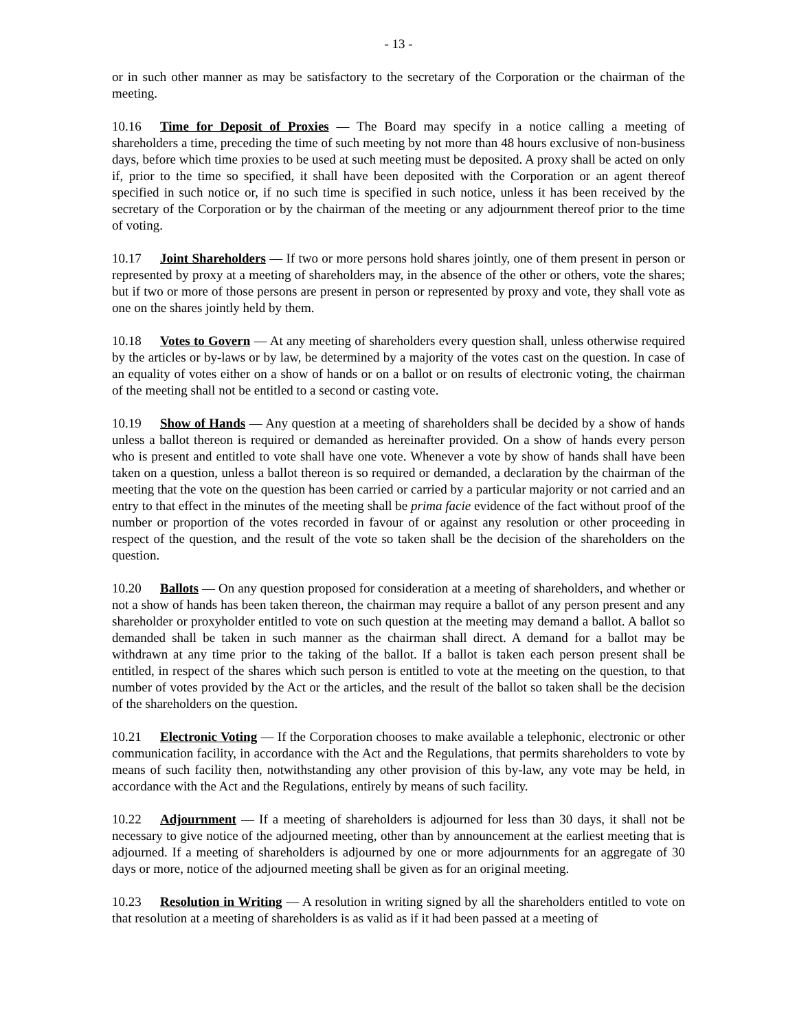- 13 -
or in such other manner as may be satisfactory to the secretary of the Corporation or the chairman of the meeting.
10.16 Time for Deposit of Proxies — The Board may specify in a notice calling a meeting of shareholders a time, preceding the time of such meeting by not more than 48 hours exclusive of non-business days, before which time proxies to be used at such meeting must be deposited. A proxy shall be acted on only if, prior to the time so specified, it shall have been deposited with the Corporation or an agent thereof specified in such notice or, if no such time is specified in such notice, unless it has been received by the secretary of the Corporation or by the chairman of the meeting or any adjournment thereof prior to the time of voting.
10.17 Joint Shareholders — If two or more persons hold shares jointly, one of them present in person or represented by proxy at a meeting of shareholders may, in the absence of the other or others, vote the shares; but if two or more of those persons are present in person or represented by proxy and vote, they shall vote as one on the shares jointly held by them.
10.18 Votes to Govern — At any meeting of shareholders every question shall, unless otherwise required by the articles or by-laws or by law, be determined by a majority of the votes cast on the question. In case of an equality of votes either on a show of hands or on a ballot or on results of electronic voting, the chairman of the meeting shall not be entitled to a second or casting vote.
10.19 Show of Hands — Any question at a meeting of shareholders shall be decided by a show of hands unless a ballot thereon is required or demanded as hereinafter provided. On a show of hands every person who is present and entitled to vote shall have one vote. Whenever a vote by show of hands shall have been taken on a question, unless a ballot thereon is so required or demanded, a declaration by the chairman of the meeting that the vote on the question has been carried or carried by a particular majority or not carried and an entry to that effect in the minutes of the meeting shall be prima facie evidence of the fact without proof of the number or proportion of the votes recorded in favour of or against any resolution or other proceeding in respect of the question, and the result of the vote so taken shall be the decision of the shareholders on the question.
10.20 Ballots — On any question proposed for consideration at a meeting of shareholders, and whether or not a show of hands has been taken thereon, the chairman may require a ballot of any person present and any shareholder or proxyholder entitled to vote on such question at the meeting may demand a ballot. A ballot so demanded shall be taken in such manner as the chairman shall direct. A demand for a ballot may be withdrawn at any time prior to the taking of the ballot. If a ballot is taken each person present shall be entitled, in respect of the shares which such person is entitled to vote at the meeting on the question, to that number of votes provided by the Act or the articles, and the result of the ballot so taken shall be the decision of the shareholders on the question.
10.21 Electronic Voting — If the Corporation chooses to make available a telephonic, electronic or other communication facility, in accordance with the Act and the Regulations, that permits shareholders to vote by means of such facility then, notwithstanding any other provision of this by-law, any vote may be held, in accordance with the Act and the Regulations, entirely by means of such facility.
10.22 Adjournment — If a meeting of shareholders is adjourned for less than 30 days, it shall not be necessary to give notice of the adjourned meeting, other than by announcement at the earliest meeting that is adjourned. If a meeting of shareholders is adjourned by one or more adjournments for an aggregate of 30 days or more, notice of the adjourned meeting shall be given as for an original meeting.
10.23 Resolution in Writing — A resolution in writing signed by all the shareholders entitled to vote on that resolution at a meeting of shareholders is as valid as if it had been passed at a meeting of